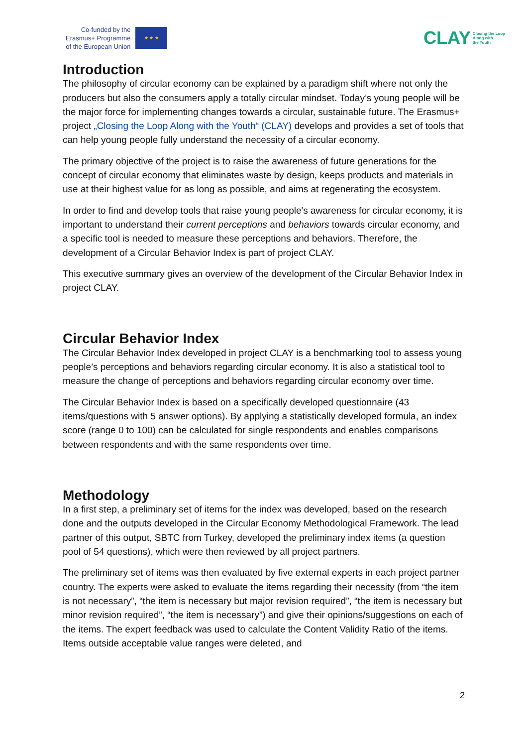Co-funded by the
Erasmus+ Programme
of the European Union
★ ★ ★
CLAY Closing the Loop
Along with
the Youth
Introduction
The philosophy of circular economy can be explained by a paradigm shift where not only the producers but also the consumers apply a totally circular mindset. Today’s young people will be the major force for implementing changes towards a circular, sustainable future. The Erasmus+ project „Closing the Loop Along with the Youth“ (CLAY) develops and provides a set of tools that can help young people fully understand the necessity of a circular economy.
The primary objective of the project is to raise the awareness of future generations for the concept of circular economy that eliminates waste by design, keeps products and materials in use at their highest value for as long as possible, and aims at regenerating the ecosystem.
In order to find and develop tools that raise young people's awareness for circular economy, it is important to understand their current perceptions and behaviors towards circular economy, and a specific tool is needed to measure these perceptions and behaviors. Therefore, the development of a Circular Behavior Index is part of project CLAY.
This executive summary gives an overview of the development of the Circular Behavior Index in project CLAY.
Circular Behavior Index
The Circular Behavior Index developed in project CLAY is a benchmarking tool to assess young people’s perceptions and behaviors regarding circular economy. It is also a statistical tool to measure the change of perceptions and behaviors regarding circular economy over time.
The Circular Behavior Index is based on a specifically developed questionnaire (43 items/questions with 5 answer options). By applying a statistically developed formula, an index score (range 0 to 100) can be calculated for single respondents and enables comparisons between respondents and with the same respondents over time.
Methodology
In a first step, a preliminary set of items for the index was developed, based on the research done and the outputs developed in the Circular Economy Methodological Framework. The lead partner of this output, SBTC from Turkey, developed the preliminary index items (a question pool of 54 questions), which were then reviewed by all project partners.
The preliminary set of items was then evaluated by five external experts in each project partner country. The experts were asked to evaluate the items regarding their necessity (from “the item is not necessary”, “the item is necessary but major revision required”, “the item is necessary but minor revision required”, “the item is necessary”) and give their opinions/suggestions on each of the items. The expert feedback was used to calculate the Content Validity Ratio of the items. Items outside acceptable value ranges were deleted, and
2